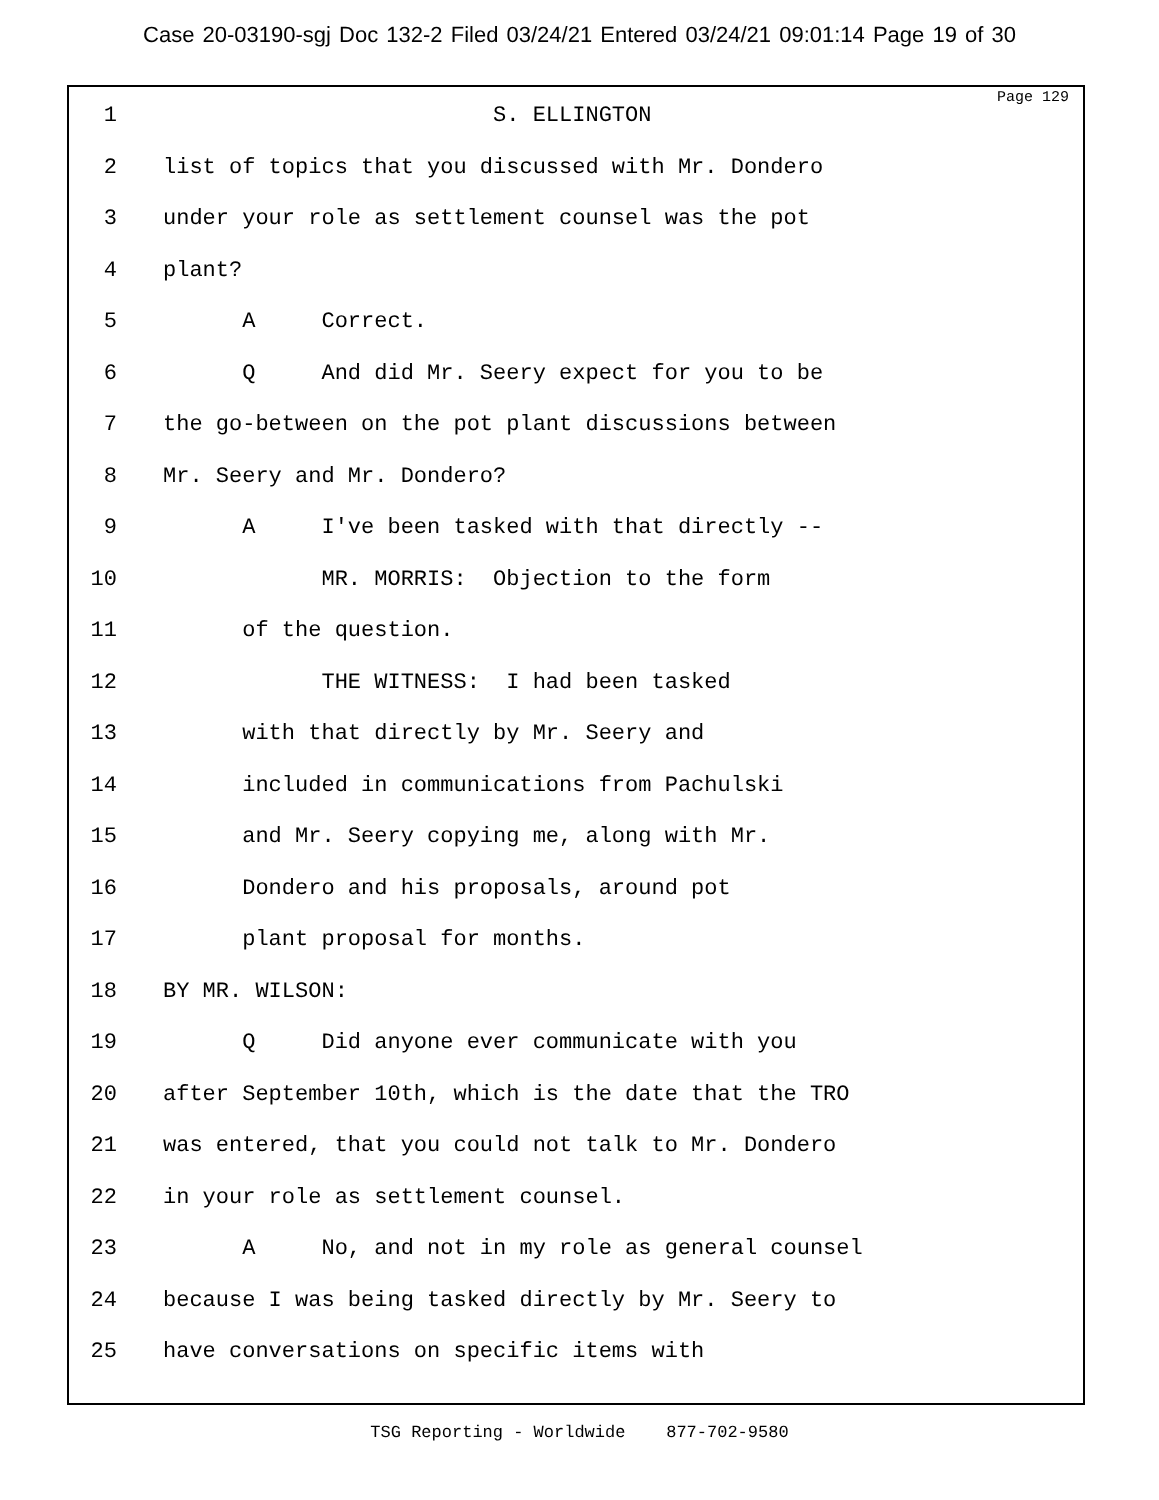Case 20-03190-sgj Doc 132-2 Filed 03/24/21 Entered 03/24/21 09:01:14 Page 19 of 30
Page 129
1 S. ELLINGTON
2 list of topics that you discussed with Mr. Dondero
3 under your role as settlement counsel was the pot
4 plant?
5 A Correct.
6 Q And did Mr. Seery expect for you to be
7 the go-between on the pot plant discussions between
8 Mr. Seery and Mr. Dondero?
9 A I've been tasked with that directly --
10 MR. MORRIS: Objection to the form
11 of the question.
12 THE WITNESS: I had been tasked
13 with that directly by Mr. Seery and
14 included in communications from Pachulski
15 and Mr. Seery copying me, along with Mr.
16 Dondero and his proposals, around pot
17 plant proposal for months.
18 BY MR. WILSON:
19 Q Did anyone ever communicate with you
20 after September 10th, which is the date that the TRO
21 was entered, that you could not talk to Mr. Dondero
22 in your role as settlement counsel.
23 A No, and not in my role as general counsel
24 because I was being tasked directly by Mr. Seery to
25 have conversations on specific items with
TSG Reporting - Worldwide 877-702-9580